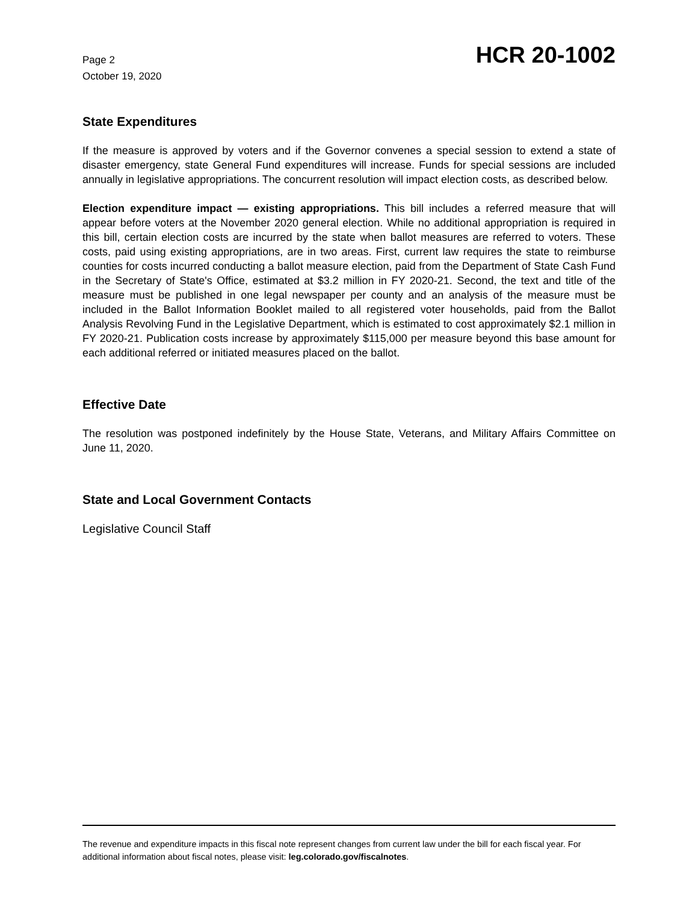Page 2
October 19, 2020
HCR 20-1002
State Expenditures
If the measure is approved by voters and if the Governor convenes a special session to extend a state of disaster emergency, state General Fund expenditures will increase. Funds for special sessions are included annually in legislative appropriations. The concurrent resolution will impact election costs, as described below.
Election expenditure impact — existing appropriations. This bill includes a referred measure that will appear before voters at the November 2020 general election. While no additional appropriation is required in this bill, certain election costs are incurred by the state when ballot measures are referred to voters. These costs, paid using existing appropriations, are in two areas. First, current law requires the state to reimburse counties for costs incurred conducting a ballot measure election, paid from the Department of State Cash Fund in the Secretary of State's Office, estimated at $3.2 million in FY 2020-21. Second, the text and title of the measure must be published in one legal newspaper per county and an analysis of the measure must be included in the Ballot Information Booklet mailed to all registered voter households, paid from the Ballot Analysis Revolving Fund in the Legislative Department, which is estimated to cost approximately $2.1 million in FY 2020-21. Publication costs increase by approximately $115,000 per measure beyond this base amount for each additional referred or initiated measures placed on the ballot.
Effective Date
The resolution was postponed indefinitely by the House State, Veterans, and Military Affairs Committee on June 11, 2020.
State and Local Government Contacts
Legislative Council Staff
The revenue and expenditure impacts in this fiscal note represent changes from current law under the bill for each fiscal year. For additional information about fiscal notes, please visit: leg.colorado.gov/fiscalnotes.